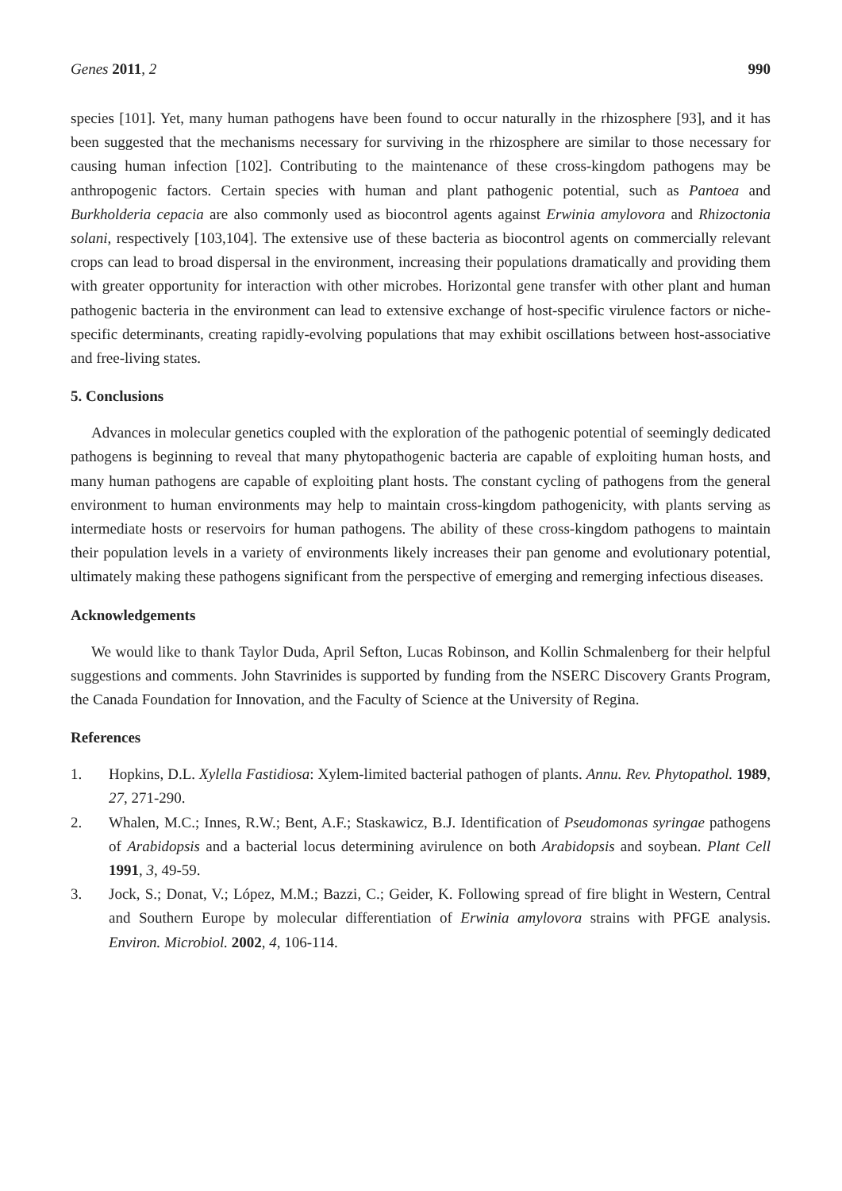Genes 2011, 2 990
species [101]. Yet, many human pathogens have been found to occur naturally in the rhizosphere [93], and it has been suggested that the mechanisms necessary for surviving in the rhizosphere are similar to those necessary for causing human infection [102]. Contributing to the maintenance of these cross-kingdom pathogens may be anthropogenic factors. Certain species with human and plant pathogenic potential, such as Pantoea and Burkholderia cepacia are also commonly used as biocontrol agents against Erwinia amylovora and Rhizoctonia solani, respectively [103,104]. The extensive use of these bacteria as biocontrol agents on commercially relevant crops can lead to broad dispersal in the environment, increasing their populations dramatically and providing them with greater opportunity for interaction with other microbes. Horizontal gene transfer with other plant and human pathogenic bacteria in the environment can lead to extensive exchange of host-specific virulence factors or niche-specific determinants, creating rapidly-evolving populations that may exhibit oscillations between host-associative and free-living states.
5. Conclusions
Advances in molecular genetics coupled with the exploration of the pathogenic potential of seemingly dedicated pathogens is beginning to reveal that many phytopathogenic bacteria are capable of exploiting human hosts, and many human pathogens are capable of exploiting plant hosts. The constant cycling of pathogens from the general environment to human environments may help to maintain cross-kingdom pathogenicity, with plants serving as intermediate hosts or reservoirs for human pathogens. The ability of these cross-kingdom pathogens to maintain their population levels in a variety of environments likely increases their pan genome and evolutionary potential, ultimately making these pathogens significant from the perspective of emerging and remerging infectious diseases.
Acknowledgements
We would like to thank Taylor Duda, April Sefton, Lucas Robinson, and Kollin Schmalenberg for their helpful suggestions and comments. John Stavrinides is supported by funding from the NSERC Discovery Grants Program, the Canada Foundation for Innovation, and the Faculty of Science at the University of Regina.
References
1. Hopkins, D.L. Xylella Fastidiosa: Xylem-limited bacterial pathogen of plants. Annu. Rev. Phytopathol. 1989, 27, 271-290.
2. Whalen, M.C.; Innes, R.W.; Bent, A.F.; Staskawicz, B.J. Identification of Pseudomonas syringae pathogens of Arabidopsis and a bacterial locus determining avirulence on both Arabidopsis and soybean. Plant Cell 1991, 3, 49-59.
3. Jock, S.; Donat, V.; López, M.M.; Bazzi, C.; Geider, K. Following spread of fire blight in Western, Central and Southern Europe by molecular differentiation of Erwinia amylovora strains with PFGE analysis. Environ. Microbiol. 2002, 4, 106-114.